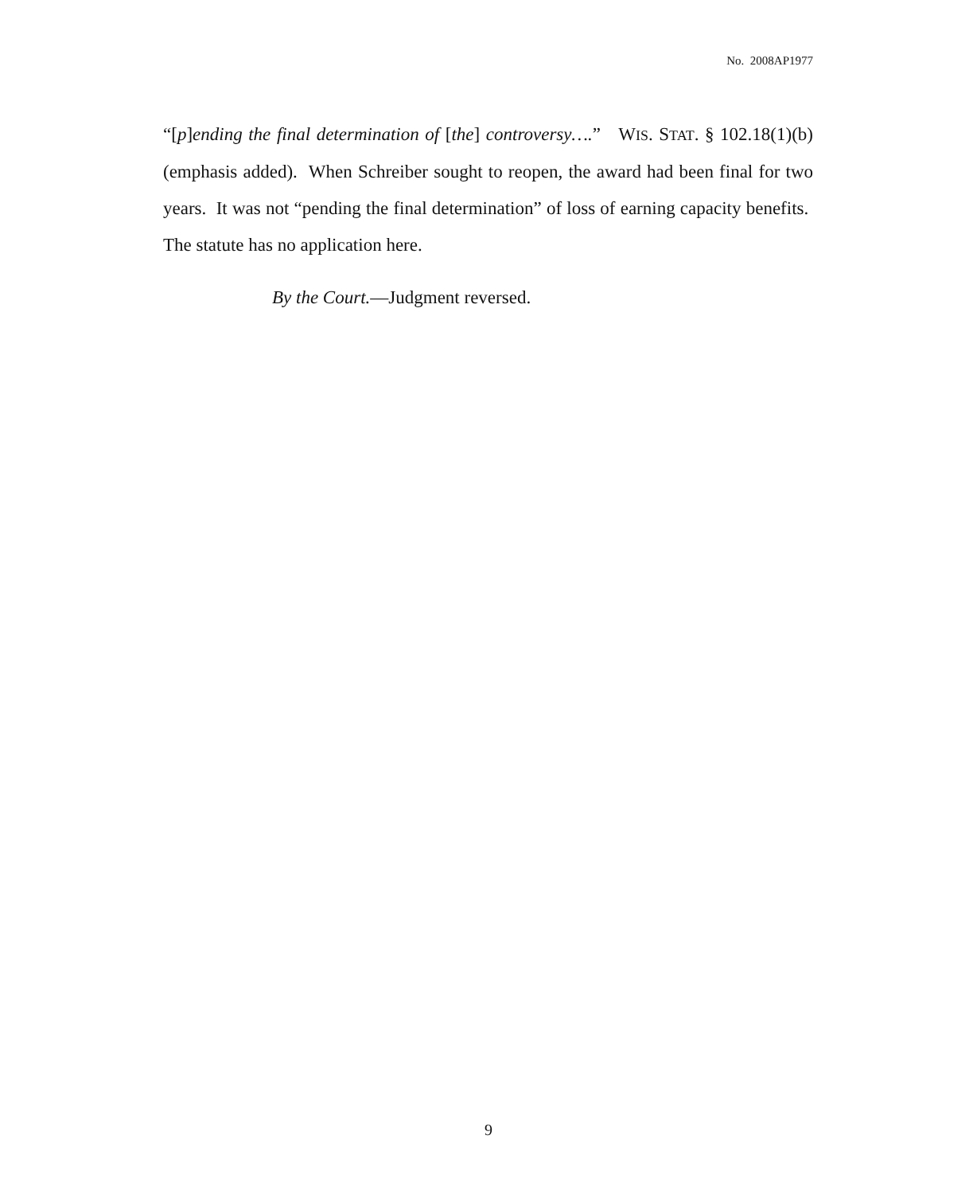No. 2008AP1977
“[p]ending the final determination of [the] controversy….” WIS. STAT. § 102.18(1)(b) (emphasis added). When Schreiber sought to reopen, the award had been final for two years. It was not “pending the final determination” of loss of earning capacity benefits. The statute has no application here.
By the Court.—Judgment reversed.
9